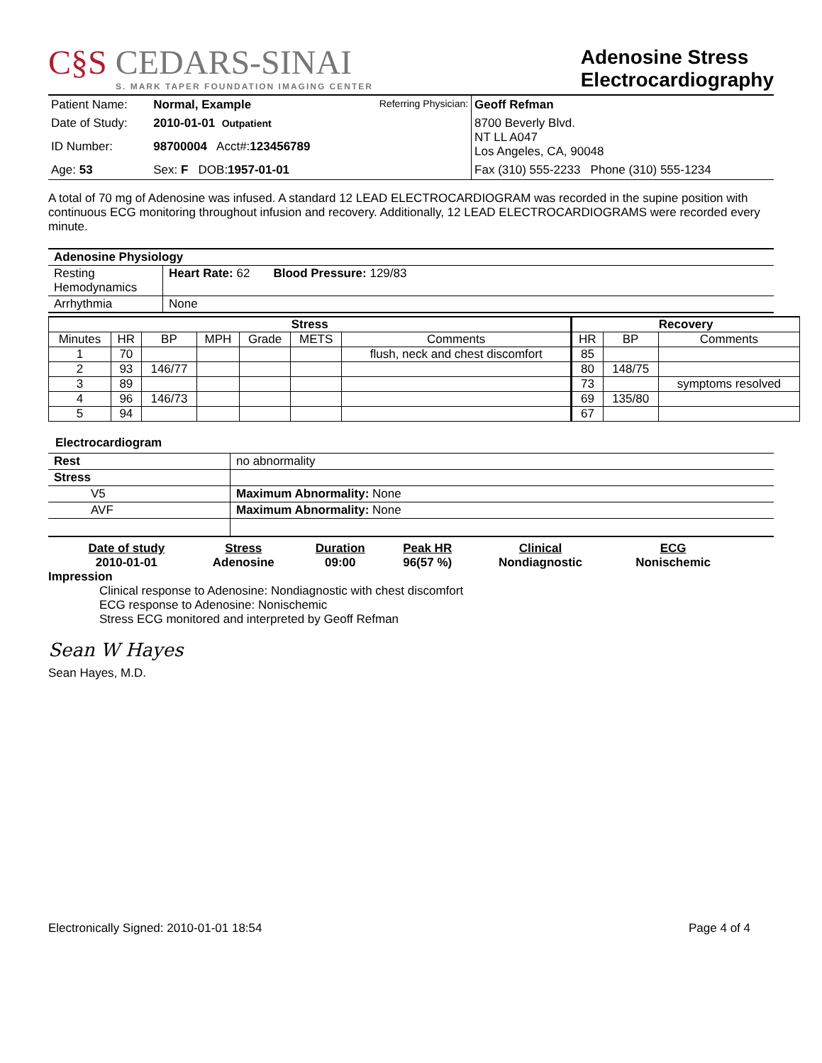C§S CEDARS-SINAI
S. MARK TAPER FOUNDATION IMAGING CENTER
Adenosine Stress
Electrocardiography
| Patient Name: | Normal, Example | Referring Physician: | Geoff Refman |
| Date of Study: | 2010-01-01 Outpatient | | 8700 Beverly Blvd. NT LL A047 Los Angeles, CA, 90048 |
| ID Number: | 98700004 Acct#: 123456789 | | |
| Age: 53 | Sex: F DOB: 1957-01-01 | | Fax (310) 555-2233 Phone (310) 555-1234 |
A total of 70 mg of Adenosine was infused. A standard 12 LEAD ELECTROCARDIOGRAM was recorded in the supine position with continuous ECG monitoring throughout infusion and recovery. Additionally, 12 LEAD ELECTROCARDIOGRAMS were recorded every minute.
| Adenosine Physiology | |
| --- | --- |
| Resting Hemodynamics | Heart Rate: 62 Blood Pressure: 129/83 |
| Arrhythmia | None |
| Stress | | | | | | | Recovery | | |
| --- | --- | --- | --- | --- | --- | --- | --- | --- | --- |
| Minutes | HR | BP | MPH | Grade | METS | Comments | HR | BP | Comments |
| 1 | 70 | | | | | flush, neck and chest discomfort | 85 | | |
| 2 | 93 | 146/77 | | | | | 80 | 148/75 | |
| 3 | 89 | | | | | | 73 | | symptoms resolved |
| 4 | 96 | 146/73 | | | | | 69 | 135/80 | |
| 5 | 94 | | | | | | 67 | | |
Electrocardiogram
| Rest | no abnormality |
| Stress | |
| V5 | Maximum Abnormality: None |
| AVF | Maximum Abnormality: None |
| Date of study | Stress | Duration | Peak HR | Clinical | ECG |
| --- | --- | --- | --- | --- | --- |
| 2010-01-01 | Adenosine | 09:00 | 96(57 %) | Nondiagnostic | Nonischemic |
Impression
Clinical response to Adenosine: Nondiagnostic with chest discomfort
ECG response to Adenosine: Nonischemic
Stress ECG monitored and interpreted by Geoff Refman
Sean W Hayes
Sean Hayes, M.D.
Electronically Signed: 2010-01-01 18:54 Page 4 of 4